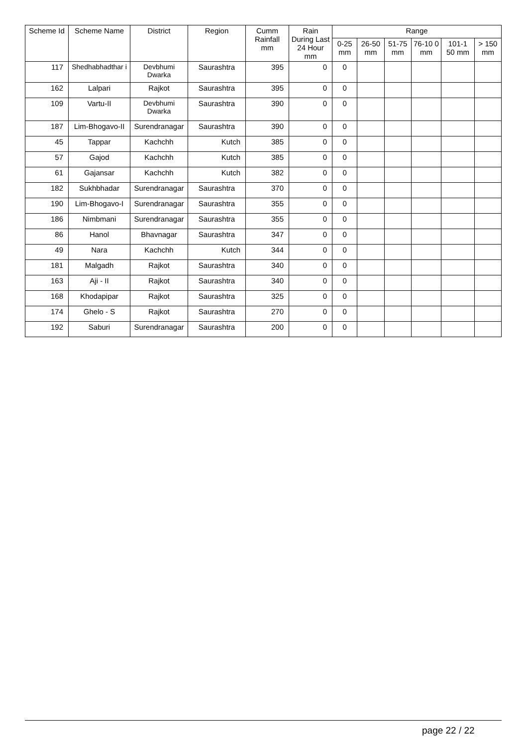| Scheme Id | Scheme Name | District | Region | Cumm Rainfall mm | Rain During Last 24 Hour mm | Range | | | | | |
| --- | --- | --- | --- | --- | --- | --- | --- | --- | --- | --- | --- |
| | | | | | | 0-25 mm | 26-50 mm | 51-75 mm | 76-10 0 mm | 101-1 50 mm | > 150 mm |
| 117 | Shedhabhadthar i | Devbhumi Dwarka | Saurashtra | 395 | 0 | 0 | | | | | |
| 162 | Lalpari | Rajkot | Saurashtra | 395 | 0 | 0 | | | | | |
| 109 | Vartu-II | Devbhumi Dwarka | Saurashtra | 390 | 0 | 0 | | | | | |
| 187 | Lim-Bhogavo-II | Surendranagar | Saurashtra | 390 | 0 | 0 | | | | | |
| 45 | Tappar | Kachchh | Kutch | 385 | 0 | 0 | | | | | |
| 57 | Gajod | Kachchh | Kutch | 385 | 0 | 0 | | | | | |
| 61 | Gajansar | Kachchh | Kutch | 382 | 0 | 0 | | | | | |
| 182 | Sukhbhadar | Surendranagar | Saurashtra | 370 | 0 | 0 | | | | | |
| 190 | Lim-Bhogavo-I | Surendranagar | Saurashtra | 355 | 0 | 0 | | | | | |
| 186 | Nimbmani | Surendranagar | Saurashtra | 355 | 0 | 0 | | | | | |
| 86 | Hanol | Bhavnagar | Saurashtra | 347 | 0 | 0 | | | | | |
| 49 | Nara | Kachchh | Kutch | 344 | 0 | 0 | | | | | |
| 181 | Malgadh | Rajkot | Saurashtra | 340 | 0 | 0 | | | | | |
| 163 | Aji - II | Rajkot | Saurashtra | 340 | 0 | 0 | | | | | |
| 168 | Khodapipar | Rajkot | Saurashtra | 325 | 0 | 0 | | | | | |
| 174 | Ghelo - S | Rajkot | Saurashtra | 270 | 0 | 0 | | | | | |
| 192 | Saburi | Surendranagar | Saurashtra | 200 | 0 | 0 | | | | | |
page 22 / 22